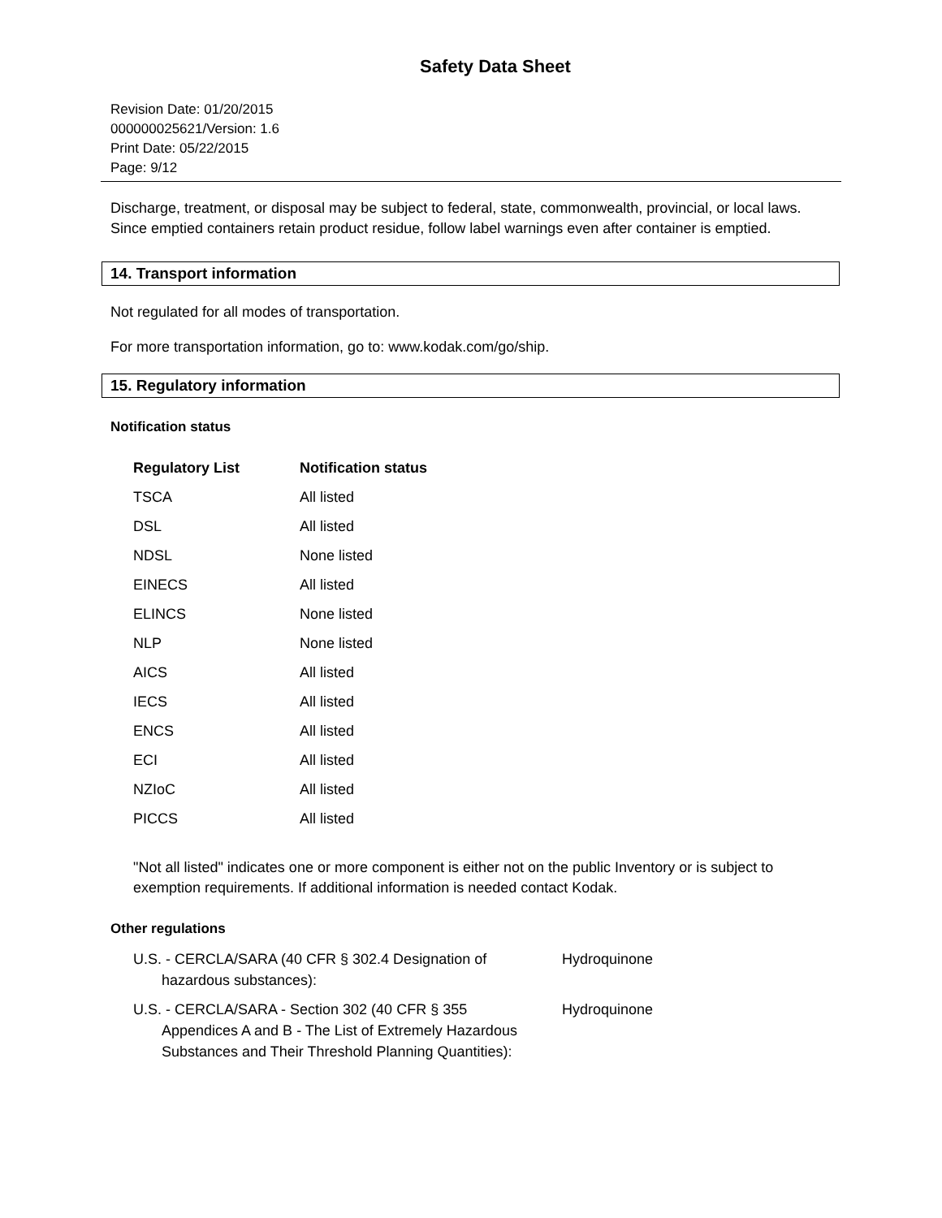Safety Data Sheet
Revision Date: 01/20/2015
000000025621/Version: 1.6
Print Date: 05/22/2015
Page: 9/12
Discharge, treatment, or disposal may be subject to federal, state, commonwealth, provincial, or local laws. Since emptied containers retain product residue, follow label warnings even after container is emptied.
14. Transport information
Not regulated for all modes of transportation.
For more transportation information, go to: www.kodak.com/go/ship.
15. Regulatory information
Notification status
| Regulatory List | Notification status |
| --- | --- |
| TSCA | All listed |
| DSL | All listed |
| NDSL | None listed |
| EINECS | All listed |
| ELINCS | None listed |
| NLP | None listed |
| AICS | All listed |
| IECS | All listed |
| ENCS | All listed |
| ECI | All listed |
| NZIoC | All listed |
| PICCS | All listed |
"Not all listed" indicates one or more component is either not on the public Inventory or is subject to exemption requirements. If additional information is needed contact Kodak.
Other regulations
| U.S. - CERCLA/SARA (40 CFR § 302.4 Designation of hazardous substances): | Hydroquinone |
| U.S. - CERCLA/SARA - Section 302 (40 CFR § 355 Appendices A and B - The List of Extremely Hazardous Substances and Their Threshold Planning Quantities): | Hydroquinone |